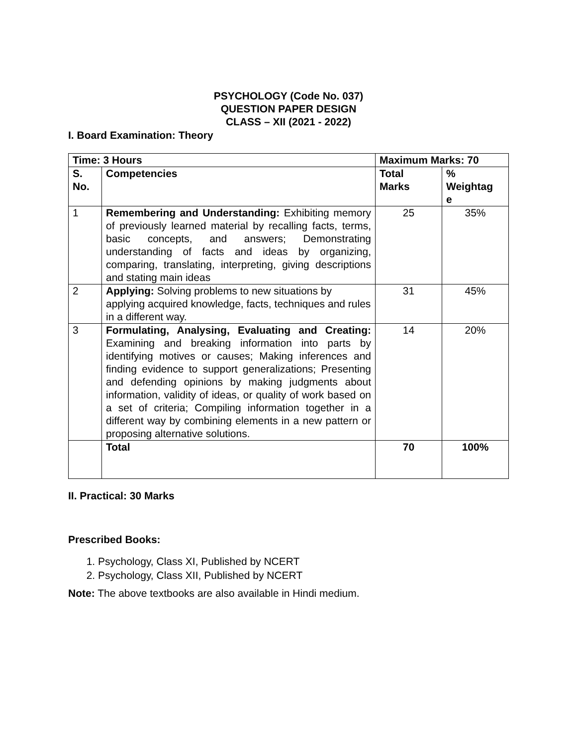PSYCHOLOGY (Code No. 037)
QUESTION PAPER DESIGN
CLASS – XII (2021 - 2022)
I. Board Examination: Theory
| Time: 3 Hours | | Maximum Marks: 70 | |
| --- | --- | --- | --- |
| S. No. | Competencies | Total Marks | % Weightag e |
| 1 | Remembering and Understanding: Exhibiting memory of previously learned material by recalling facts, terms, basic concepts, and answers; Demonstrating understanding of facts and ideas by organizing, comparing, translating, interpreting, giving descriptions and stating main ideas | 25 | 35% |
| 2 | Applying: Solving problems to new situations by applying acquired knowledge, facts, techniques and rules in a different way. | 31 | 45% |
| 3 | Formulating, Analysing, Evaluating and Creating: Examining and breaking information into parts by identifying motives or causes; Making inferences and finding evidence to support generalizations; Presenting and defending opinions by making judgments about information, validity of ideas, or quality of work based on a set of criteria; Compiling information together in a different way by combining elements in a new pattern or proposing alternative solutions. | 14 | 20% |
| | Total | 70 | 100% |
II. Practical: 30 Marks
Prescribed Books:
1. Psychology, Class XI, Published by NCERT
2. Psychology, Class XII, Published by NCERT
Note: The above textbooks are also available in Hindi medium.